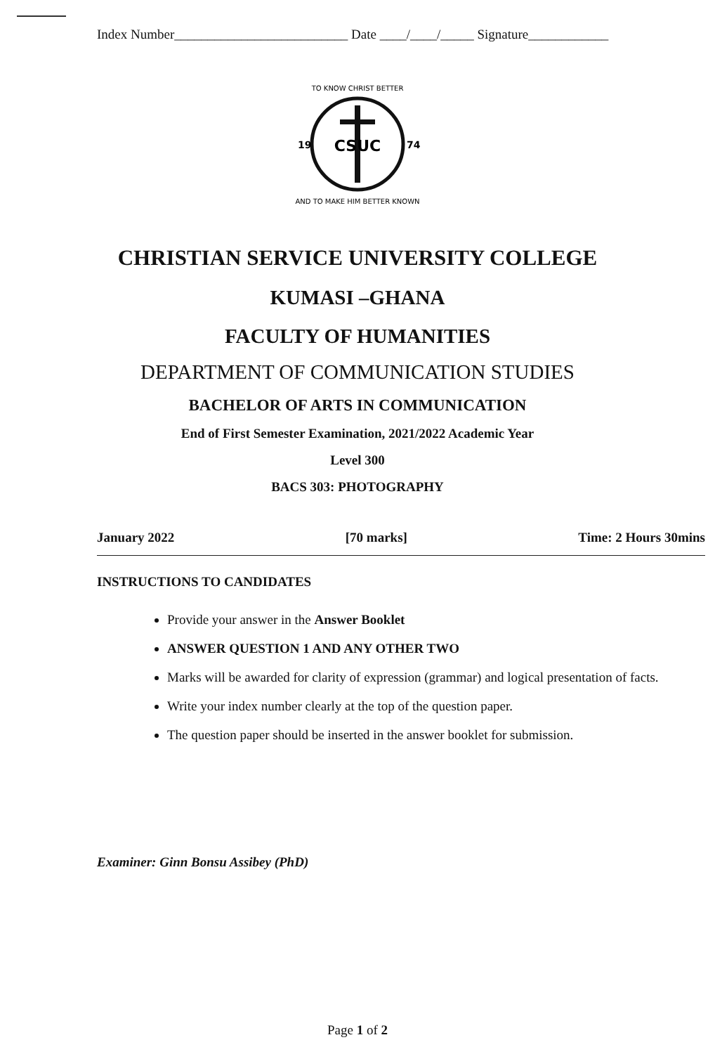Index Number__________________________ Date ____/____/_____ Signature____________
CSUC
19
74
TO KNOW CHRIST BETTER
AND TO MAKE HIM BETTER KNOWN
CHRISTIAN SERVICE UNIVERSITY COLLEGE
KUMASI –GHANA
FACULTY OF HUMANITIES
DEPARTMENT OF COMMUNICATION STUDIES
BACHELOR OF ARTS IN COMMUNICATION
End of First Semester Examination, 2021/2022 Academic Year
Level 300
BACS 303: PHOTOGRAPHY
January 2022 [70 marks] Time: 2 Hours 30mins
INSTRUCTIONS TO CANDIDATES
Provide your answer in the Answer Booklet
ANSWER QUESTION 1 AND ANY OTHER TWO
Marks will be awarded for clarity of expression (grammar) and logical presentation of facts.
Write your index number clearly at the top of the question paper.
The question paper should be inserted in the answer booklet for submission.
Examiner: Ginn Bonsu Assibey (PhD)
Page 1 of 2